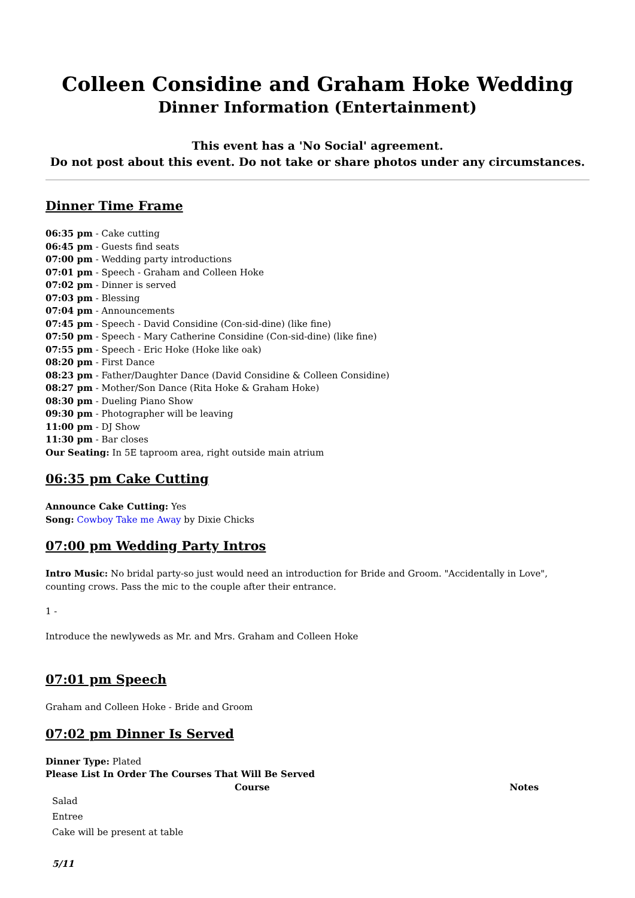Colleen Considine and Graham Hoke Wedding
Dinner Information (Entertainment)
This event has a 'No Social' agreement.
Do not post about this event. Do not take or share photos under any circumstances.
Dinner Time Frame
06:35 pm - Cake cutting
06:45 pm - Guests find seats
07:00 pm - Wedding party introductions
07:01 pm - Speech - Graham and Colleen Hoke
07:02 pm - Dinner is served
07:03 pm - Blessing
07:04 pm - Announcements
07:45 pm - Speech - David Considine (Con-sid-dine) (like fine)
07:50 pm - Speech - Mary Catherine Considine (Con-sid-dine) (like fine)
07:55 pm - Speech - Eric Hoke (Hoke like oak)
08:20 pm - First Dance
08:23 pm - Father/Daughter Dance (David Considine & Colleen Considine)
08:27 pm - Mother/Son Dance (Rita Hoke & Graham Hoke)
08:30 pm - Dueling Piano Show
09:30 pm - Photographer will be leaving
11:00 pm - DJ Show
11:30 pm - Bar closes
Our Seating: In 5E taproom area, right outside main atrium
06:35 pm Cake Cutting
Announce Cake Cutting: Yes
Song: Cowboy Take me Away by Dixie Chicks
07:00 pm Wedding Party Intros
Intro Music: No bridal party-so just would need an introduction for Bride and Groom. "Accidentally in Love", counting crows. Pass the mic to the couple after their entrance.
1 -
Introduce the newlyweds as Mr. and Mrs. Graham and Colleen Hoke
07:01 pm Speech
Graham and Colleen Hoke - Bride and Groom
07:02 pm Dinner Is Served
Dinner Type: Plated
Please List In Order The Courses That Will Be Served
| Course | Notes |
| --- | --- |
| Salad | |
| Entree | |
| Cake will be present at table | |
5/11